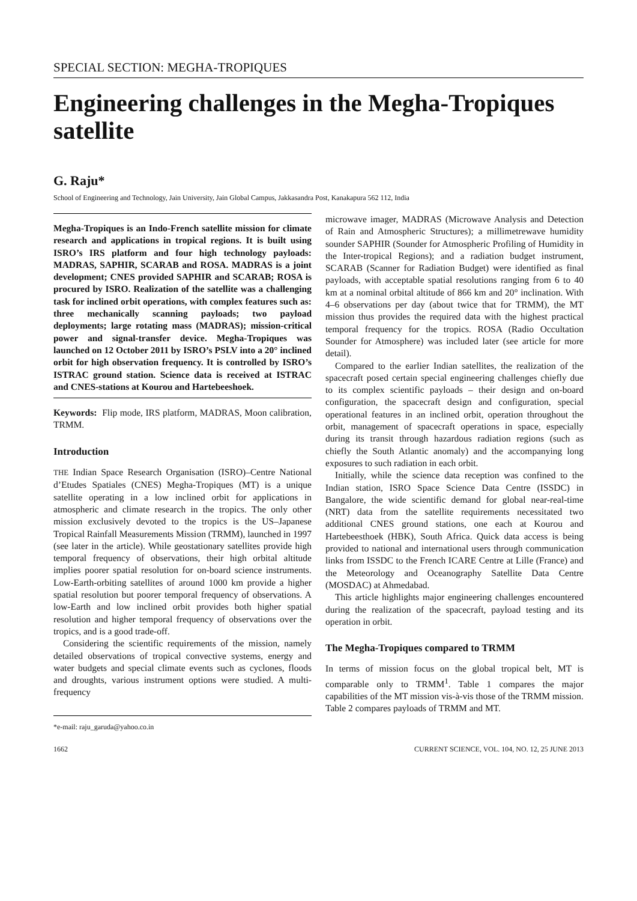SPECIAL SECTION: MEGHA-TROPIQUES
Engineering challenges in the Megha-Tropiques satellite
G. Raju*
School of Engineering and Technology, Jain University, Jain Global Campus, Jakkasandra Post, Kanakapura 562 112, India
Megha-Tropiques is an Indo-French satellite mission for climate research and applications in tropical regions. It is built using ISRO’s IRS platform and four high technology payloads: MADRAS, SAPHIR, SCARAB and ROSA. MADRAS is a joint development; CNES provided SAPHIR and SCARAB; ROSA is procured by ISRO. Realization of the satellite was a challenging task for inclined orbit operations, with complex features such as: three mechanically scanning payloads; two payload deployments; large rotating mass (MADRAS); mission-critical power and signal-transfer device. Megha-Tropiques was launched on 12 October 2011 by ISRO’s PSLV into a 20° inclined orbit for high observation frequency. It is controlled by ISRO’s ISTRAC ground station. Science data is received at ISTRAC and CNES-stations at Kourou and Hartebeeshoek.
Keywords: Flip mode, IRS platform, MADRAS, Moon calibration, TRMM.
Introduction
THE Indian Space Research Organisation (ISRO)–Centre National d’Etudes Spatiales (CNES) Megha-Tropiques (MT) is a unique satellite operating in a low inclined orbit for applications in atmospheric and climate research in the tropics. The only other mission exclusively devoted to the tropics is the US–Japanese Tropical Rainfall Measurements Mission (TRMM), launched in 1997 (see later in the article). While geostationary satellites provide high temporal frequency of observations, their high orbital altitude implies poorer spatial resolution for on-board science instruments. Low-Earth-orbiting satellites of around 1000 km provide a higher spatial resolution but poorer temporal frequency of observations. A low-Earth and low inclined orbit provides both higher spatial resolution and higher temporal frequency of observations over the tropics, and is a good trade-off.
Considering the scientific requirements of the mission, namely detailed observations of tropical convective systems, energy and water budgets and special climate events such as cyclones, floods and droughts, various instrument options were studied. A multi-frequency
*e-mail: raju_garuda@yahoo.co.in
microwave imager, MADRAS (Microwave Analysis and Detection of Rain and Atmospheric Structures); a millimetrewave humidity sounder SAPHIR (Sounder for Atmospheric Profiling of Humidity in the Inter-tropical Regions); and a radiation budget instrument, SCARAB (Scanner for Radiation Budget) were identified as final payloads, with acceptable spatial resolutions ranging from 6 to 40 km at a nominal orbital altitude of 866 km and 20° inclination. With 4–6 observations per day (about twice that for TRMM), the MT mission thus provides the required data with the highest practical temporal frequency for the tropics. ROSA (Radio Occultation Sounder for Atmosphere) was included later (see article for more detail).
Compared to the earlier Indian satellites, the realization of the spacecraft posed certain special engineering challenges chiefly due to its complex scientific payloads – their design and on-board configuration, the spacecraft design and configuration, special operational features in an inclined orbit, operation throughout the orbit, management of spacecraft operations in space, especially during its transit through hazardous radiation regions (such as chiefly the South Atlantic anomaly) and the accompanying long exposures to such radiation in each orbit.
Initially, while the science data reception was confined to the Indian station, ISRO Space Science Data Centre (ISSDC) in Bangalore, the wide scientific demand for global near-real-time (NRT) data from the satellite requirements necessitated two additional CNES ground stations, one each at Kourou and Hartebeesthoek (HBK), South Africa. Quick data access is being provided to national and international users through communication links from ISSDC to the French ICARE Centre at Lille (France) and the Meteorology and Oceanography Satellite Data Centre (MOSDAC) at Ahmedabad.
This article highlights major engineering challenges encountered during the realization of the spacecraft, payload testing and its operation in orbit.
The Megha-Tropiques compared to TRMM
In terms of mission focus on the global tropical belt, MT is comparable only to TRMM<sup>1</sup>. Table 1 compares the major capabilities of the MT mission vis-à-vis those of the TRMM mission. Table 2 compares payloads of TRMM and MT.
1662 CURRENT SCIENCE, VOL. 104, NO. 12, 25 JUNE 2013